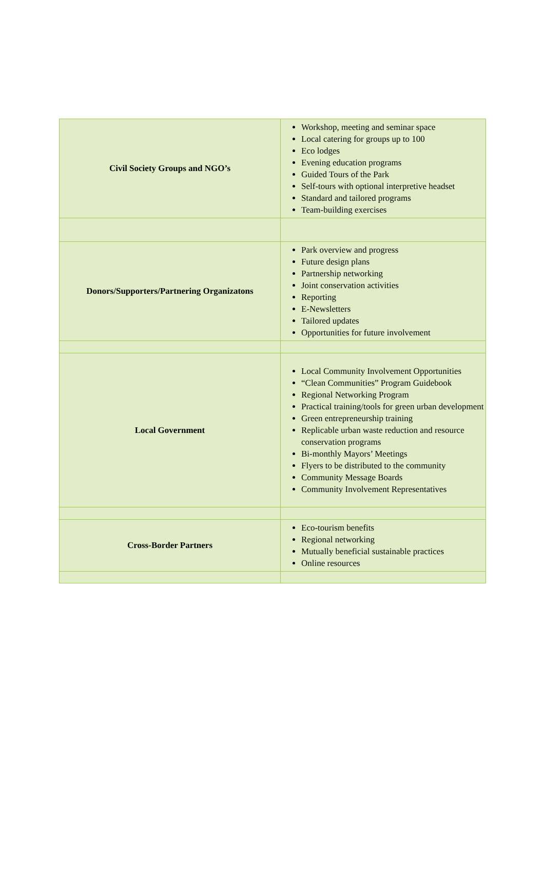| Civil Society Groups and NGO’s | Workshop, meeting and seminar space Local catering for groups up to 100 Eco lodges Evening education programs Guided Tours of the Park Self-tours with optional interpretive headset Standard and tailored programs Team-building exercises |
| Donors/Supporters/Partnering Organizatons | Park overview and progress Future design plans Partnership networking Joint conservation activities Reporting E-Newsletters Tailored updates Opportunities for future involvement |
| Local Government | Local Community Involvement Opportunities “Clean Communities” Program Guidebook Regional Networking Program Practical training/tools for green urban development Green entrepreneurship training Replicable urban waste reduction and resource conservation programs Bi-monthly Mayors’ Meetings Flyers to be distributed to the community Community Message Boards Community Involvement Representatives |
| Cross-Border Partners | Eco-tourism benefits Regional networking Mutually beneficial sustainable practices Online resources |